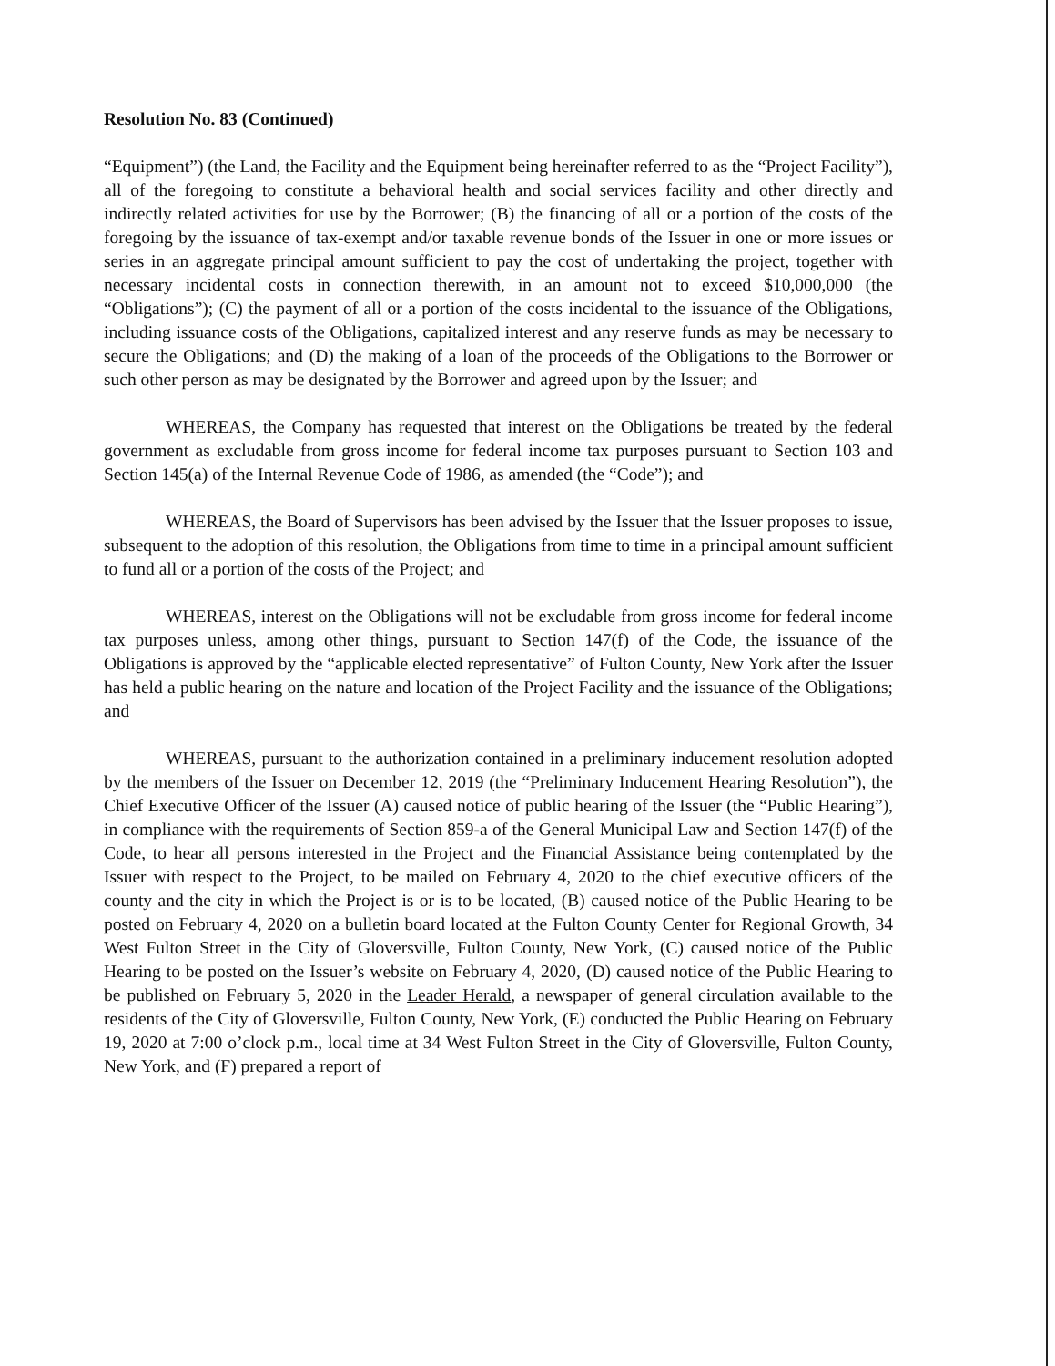Resolution No. 83 (Continued)
“Equipment”) (the Land, the Facility and the Equipment being hereinafter referred to as the “Project Facility”), all of the foregoing to constitute a behavioral health and social services facility and other directly and indirectly related activities for use by the Borrower; (B) the financing of all or a portion of the costs of the foregoing by the issuance of tax-exempt and/or taxable revenue bonds of the Issuer in one or more issues or series in an aggregate principal amount sufficient to pay the cost of undertaking the project, together with necessary incidental costs in connection therewith, in an amount not to exceed $10,000,000 (the “Obligations”); (C) the payment of all or a portion of the costs incidental to the issuance of the Obligations, including issuance costs of the Obligations, capitalized interest and any reserve funds as may be necessary to secure the Obligations; and (D) the making of a loan of the proceeds of the Obligations to the Borrower or such other person as may be designated by the Borrower and agreed upon by the Issuer; and
WHEREAS, the Company has requested that interest on the Obligations be treated by the federal government as excludable from gross income for federal income tax purposes pursuant to Section 103 and Section 145(a) of the Internal Revenue Code of 1986, as amended (the “Code”); and
WHEREAS, the Board of Supervisors has been advised by the Issuer that the Issuer proposes to issue, subsequent to the adoption of this resolution, the Obligations from time to time in a principal amount sufficient to fund all or a portion of the costs of the Project; and
WHEREAS, interest on the Obligations will not be excludable from gross income for federal income tax purposes unless, among other things, pursuant to Section 147(f) of the Code, the issuance of the Obligations is approved by the “applicable elected representative” of Fulton County, New York after the Issuer has held a public hearing on the nature and location of the Project Facility and the issuance of the Obligations; and
WHEREAS, pursuant to the authorization contained in a preliminary inducement resolution adopted by the members of the Issuer on December 12, 2019 (the “Preliminary Inducement Hearing Resolution”), the Chief Executive Officer of the Issuer (A) caused notice of public hearing of the Issuer (the “Public Hearing”), in compliance with the requirements of Section 859-a of the General Municipal Law and Section 147(f) of the Code, to hear all persons interested in the Project and the Financial Assistance being contemplated by the Issuer with respect to the Project, to be mailed on February 4, 2020 to the chief executive officers of the county and the city in which the Project is or is to be located, (B) caused notice of the Public Hearing to be posted on February 4, 2020 on a bulletin board located at the Fulton County Center for Regional Growth, 34 West Fulton Street in the City of Gloversville, Fulton County, New York, (C) caused notice of the Public Hearing to be posted on the Issuer’s website on February 4, 2020, (D) caused notice of the Public Hearing to be published on February 5, 2020 in the Leader Herald, a newspaper of general circulation available to the residents of the City of Gloversville, Fulton County, New York, (E) conducted the Public Hearing on February 19, 2020 at 7:00 o’clock p.m., local time at 34 West Fulton Street in the City of Gloversville, Fulton County, New York, and (F) prepared a report of